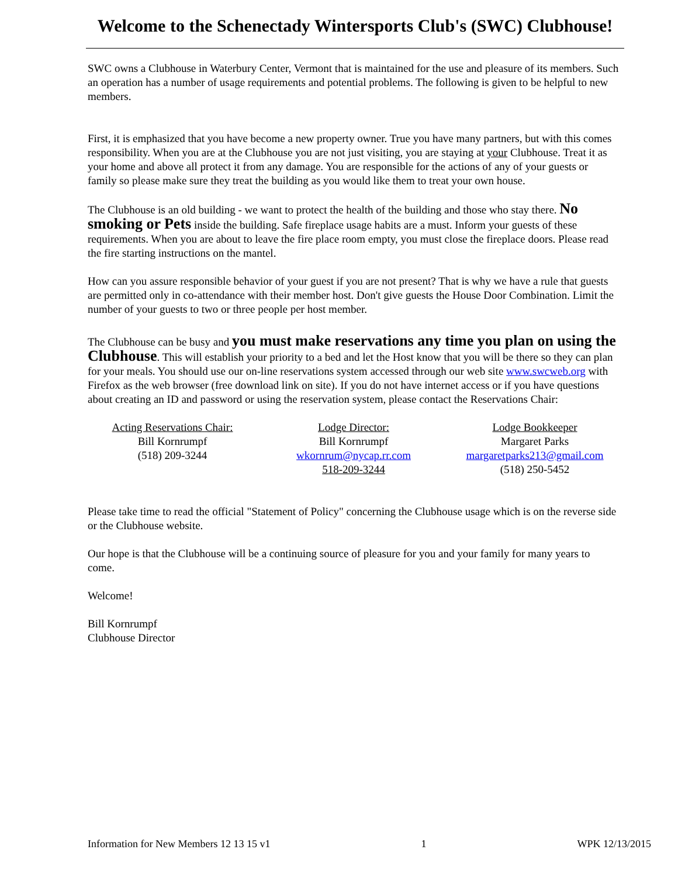Welcome to the Schenectady Wintersports Club's (SWC) Clubhouse!
SWC owns a Clubhouse in Waterbury Center, Vermont that is maintained for the use and pleasure of its members. Such an operation has a number of usage requirements and potential problems. The following is given to be helpful to new members.
First, it is emphasized that you have become a new property owner. True you have many partners, but with this comes responsibility. When you are at the Clubhouse you are not just visiting, you are staying at your Clubhouse. Treat it as your home and above all protect it from any damage. You are responsible for the actions of any of your guests or family so please make sure they treat the building as you would like them to treat your own house.
The Clubhouse is an old building - we want to protect the health of the building and those who stay there. No smoking or Pets inside the building. Safe fireplace usage habits are a must. Inform your guests of these requirements. When you are about to leave the fire place room empty, you must close the fireplace doors. Please read the fire starting instructions on the mantel.
How can you assure responsible behavior of your guest if you are not present? That is why we have a rule that guests are permitted only in co-attendance with their member host. Don't give guests the House Door Combination. Limit the number of your guests to two or three people per host member.
The Clubhouse can be busy and you must make reservations any time you plan on using the Clubhouse. This will establish your priority to a bed and let the Host know that you will be there so they can plan for your meals. You should use our on-line reservations system accessed through our web site www.swcweb.org with Firefox as the web browser (free download link on site). If you do not have internet access or if you have questions about creating an ID and password or using the reservation system, please contact the Reservations Chair:
Acting Reservations Chair:
Bill Kornrumpf
(518) 209-3244
Lodge Director:
Bill Kornrumpf
wkornrum@nycap.rr.com
518-209-3244
Lodge Bookkeeper
Margaret Parks
margaretparks213@gmail.com
(518) 250-5452
Please take time to read the official "Statement of Policy" concerning the Clubhouse usage which is on the reverse side or the Clubhouse website.
Our hope is that the Clubhouse will be a continuing source of pleasure for you and your family for many years to come.
Welcome!
Bill Kornrumpf
Clubhouse Director
Information for New Members 12 13 15 v1 1 WPK 12/13/2015